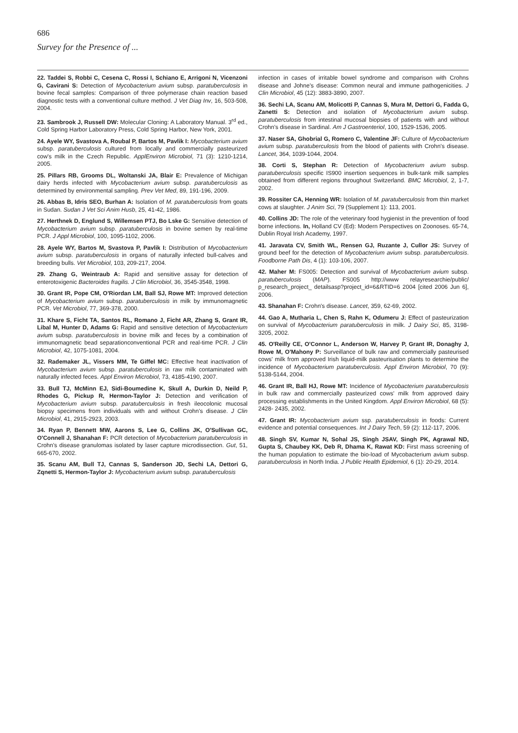686
Survey for the Presence of ...
22. Taddei S, Robbi C, Cesena C, Rossi I, Schiano E, Arrigoni N, Vicenzoni G, Cavirani S: Detection of Mycobacterium avium subsp. paratuberculosis in bovine fecal samples: Comparison of three polymerase chain reaction based diagnostic tests with a conventional culture method. J Vet Diag Inv, 16, 503-508, 2004.
23. Sambrook J, Russell DW: Molecular Cloning: A Laboratory Manual. 3<sup>rd</sup> ed., Cold Spring Harbor Laboratory Press, Cold Spring Harbor, New York, 2001.
24. Ayele WY, Svastova A, Roubal P, Bartos M, Pavlik I: Mycobacterium avium subsp. paratuberculosis cultured from locally and commercially pasteurized cow's milk in the Czech Republic. ApplEnviron Microbiol, 71 (3): 1210-1214, 2005.
25. Pillars RB, Grooms DL, Woltanski JA, Blair E: Prevalence of Michigan dairy herds infected with Mycobacterium avium subsp. paratuberculosis as determined by environmental sampling. Prev Vet Med, 89, 191-196, 2009.
26. Abbas B, Idris SEO, Burhan A: Isolation of M. paratuberculosis from goats in Sudan. Sudan J Vet Sci Anim Husb, 25, 41-42, 1986.
27. Herthnek D, Englund S, Willemsen PTJ, Bo Lske G: Sensitive detection of Mycobacterium avium subsp. paratuberculosis in bovine semen by real-time PCR. J Appl Microbiol, 100, 1095-1102, 2006.
28. Ayele WY, Bartos M, Svastova P, Pavlik I: Distribution of Mycobacterium avium subsp. paratuberculosis in organs of naturally infected bull-calves and breeding bulls. Vet Microbiol, 103, 209-217, 2004.
29. Zhang G, Weintraub A: Rapid and sensitive assay for detection of enterotoxigenic Bacteroides fragilis. J Clin Microbiol, 36, 3545-3548, 1998.
30. Grant IR, Pope CM, O'Riordan LM, Ball SJ, Rowe MT: Improved detection of Mycobacterium avium subsp. paratuberculosis in milk by immunomagnetic PCR. Vet Microbiol, 77, 369-378, 2000.
31. Khare S, Ficht TA, Santos RL, Romano J, Ficht AR, Zhang S, Grant IR, Libal M, Hunter D, Adams G: Rapid and sensitive detection of Mycobacterium avium subsp. paratuberculosis in bovine milk and feces by a combination of immunomagnetic bead separationconventional PCR and real-time PCR. J Clin Microbiol, 42, 1075-1081, 2004.
32. Rademaker JL, Vissers MM, Te Giffel MC: Effective heat inactivation of Mycobacterium avium subsp. paratuberculosis in raw milk contaminated with naturally infected feces. Appl Environ Microbiol, 73, 4185-4190, 2007.
33. Bull TJ, McMinn EJ, Sidi-Boumedine K, Skull A, Durkin D, Neild P, Rhodes G, Pickup R, Hermon-Taylor J: Detection and verification of Mycobacterium avium subsp. paratuberculosis in fresh ileocolonic mucosal biopsy specimens from individuals with and without Crohn's disease. J Clin Microbiol, 41, 2915-2923, 2003.
34. Ryan P, Bennett MW, Aarons S, Lee G, Collins JK, O'Sullivan GC, O'Connell J, Shanahan F: PCR detection of Mycobacterium paratuberculosis in Crohn's disease granulomas isolated by laser capture microdissection. Gut, 51, 665-670, 2002.
35. Scanu AM, Bull TJ, Cannas S, Sanderson JD, Sechi LA, Dettori G, Zqnetti S, Hermon-Taylor J: Mycobacterium avium subsp. paratuberculosis
infection in cases of irritable bowel syndrome and comparison with Crohns disease and Johne's disease: Common neural and immune pathogenicities. J Clin Microbiol, 45 (12): 3883-3890, 2007.
36. Sechi LA, Scanu AM, Molicotti P, Cannas S, Mura M, Dettori G, Fadda G, Zanetti S: Detection and isolation of Mycobacterium avium subsp. paratuberculosis from intestinal mucosal biopsies of patients with and without Crohn's disease in Sardinal. Am J Gastroenteriol, 100, 1529-1536, 2005.
37. Naser SA, Ghobrial G, Romero C, Valentine JF: Culture of Mycobacterium avium subsp. paratuberculosis from the blood of patients with Crohn's disease. Lancet, 364, 1039-1044, 2004.
38. Corti S, Stephan R: Detection of Mycobacterium avium subsp. paratuberculosis specific IS900 insertion sequences in bulk-tank milk samples obtained from different regions throughout Switzerland. BMC Microbiol, 2, 1-7, 2002.
39. Rossiter CA, Henning WR: Isolation of M. paratuberculosis from thin market cows at slaughter. J Anim Sci, 79 (Supplement 1): 113, 2001.
40. Collins JD: The role of the veterinary food hygienist in the prevention of food borne infections. In, Holland CV (Ed): Modern Perspectives on Zoonoses. 65-74, Dublin Royal Irish Academy, 1997.
41. Jaravata CV, Smith WL, Rensen GJ, Ruzante J, Cullor JS: Survey of ground beef for the detection of Mycobacterium avium subsp. paratuberculosis. Foodborne Path Dis, 4 (1): 103-106, 2007.
42. Maher M: FS005: Detection and survival of Mycobacterium avium subsp. paratuberculosis (MAP). FS005 http://www relayresearchie/public/ p_research_project_ detailsasp?project_id=6&RTID=6 2004 [cited 2006 Jun 6], 2006.
43. Shanahan F: Crohn's disease. Lancet, 359, 62-69, 2002.
44. Gao A, Mutharia L, Chen S, Rahn K, Odumeru J: Effect of pasteurization on survival of Mycobacterium paratuberculosis in milk. J Dairy Sci, 85, 3198-3205, 2002.
45. O'Reilly CE, O'Connor L, Anderson W, Harvey P, Grant IR, Donaghy J, Rowe M, O'Mahony P: Surveillance of bulk raw and commercially pasteurised cows' milk from approved Irish liquid-milk pasteurisation plants to determine the incidence of Mycobacterium paratuberculosis. Appl Environ Microbiol, 70 (9): 5138-5144, 2004.
46. Grant IR, Ball HJ, Rowe MT: Incidence of Mycobacterium paratuberculosis in bulk raw and commercially pasteurized cows' milk from approved dairy processing establishments in the United Kingdom. Appl Environ Microbiol, 68 (5): 2428- 2435, 2002.
47. Grant IR: Mycobacterium avium ssp. paratuberculosis in foods: Current evidence and potential consequences. Int J Dairy Tech, 59 (2): 112-117, 2006.
48. Singh SV, Kumar N, Sohal JS, Singh JSAV, Singh PK, Agrawal ND, Gupta S, Chaubey KK, Deb R, Dhama K, Rawat KD: First mass screening of the human population to estimate the bio-load of Mycobacterium avium subsp. paratuberculosis in North India. J Public Health Epidemiol, 6 (1): 20-29, 2014.